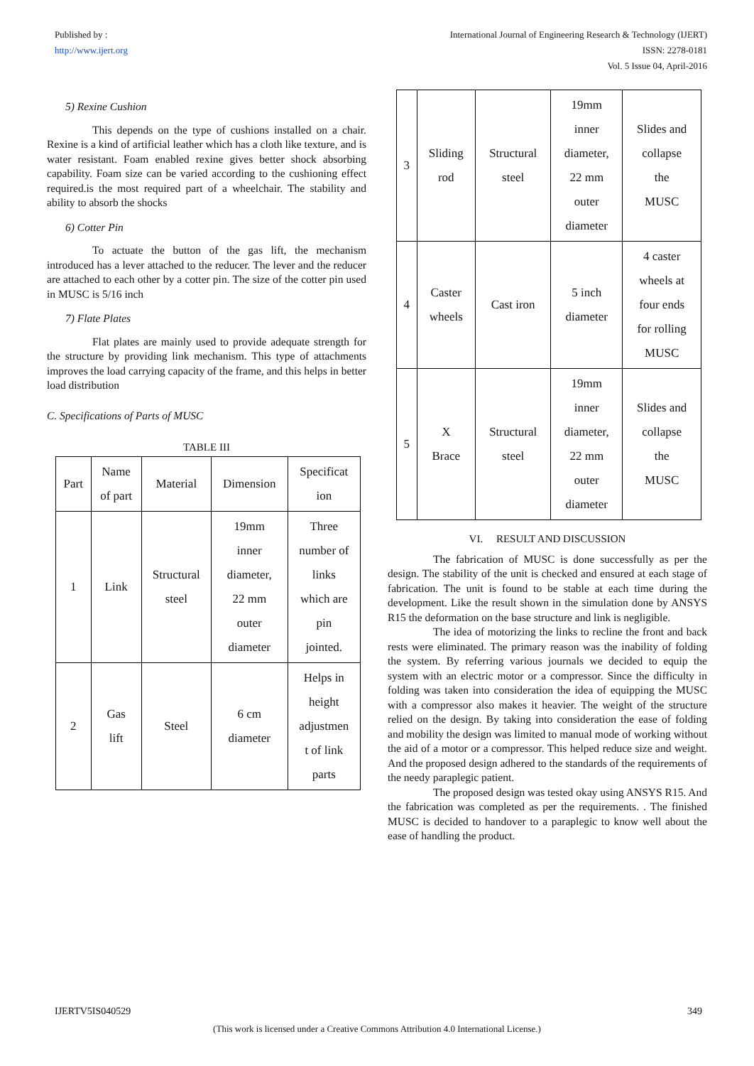Published by :
http://www.ijert.org
International Journal of Engineering Research & Technology (IJERT)
ISSN: 2278-0181
Vol. 5 Issue 04, April-2016
5) Rexine Cushion
This depends on the type of cushions installed on a chair. Rexine is a kind of artificial leather which has a cloth like texture, and is water resistant. Foam enabled rexine gives better shock absorbing capability. Foam size can be varied according to the cushioning effect required.is the most required part of a wheelchair. The stability and ability to absorb the shocks
6) Cotter Pin
To actuate the button of the gas lift, the mechanism introduced has a lever attached to the reducer. The lever and the reducer are attached to each other by a cotter pin. The size of the cotter pin used in MUSC is 5/16 inch
7) Flate Plates
Flat plates are mainly used to provide adequate strength for the structure by providing link mechanism. This type of attachments improves the load carrying capacity of the frame, and this helps in better load distribution
C. Specifications of Parts of MUSC
TABLE III
| Part | Name of part | Material | Dimension | Specificat ion |
| --- | --- | --- | --- | --- |
| 1 | Link | Structural steel | 19mm inner diameter, 22 mm outer diameter | Three number of links which are pin jointed. |
| 2 | Gas lift | Steel | 6 cm diameter | Helps in height adjustmen t of link parts |
| 3 | Sliding rod | Structural steel | 19mm inner diameter, 22 mm outer diameter | Slides and collapse the MUSC |
| 4 | Caster wheels | Cast iron | 5 inch diameter | 4 caster wheels at four ends for rolling MUSC |
| 5 | X Brace | Structural steel | 19mm inner diameter, 22 mm outer diameter | Slides and collapse the MUSC |
VI. RESULT AND DISCUSSION
The fabrication of MUSC is done successfully as per the design. The stability of the unit is checked and ensured at each stage of fabrication. The unit is found to be stable at each time during the development. Like the result shown in the simulation done by ANSYS R15 the deformation on the base structure and link is negligible.
The idea of motorizing the links to recline the front and back rests were eliminated. The primary reason was the inability of folding the system. By referring various journals we decided to equip the system with an electric motor or a compressor. Since the difficulty in folding was taken into consideration the idea of equipping the MUSC with a compressor also makes it heavier. The weight of the structure relied on the design. By taking into consideration the ease of folding and mobility the design was limited to manual mode of working without the aid of a motor or a compressor. This helped reduce size and weight. And the proposed design adhered to the standards of the requirements of the needy paraplegic patient.
The proposed design was tested okay using ANSYS R15. And the fabrication was completed as per the requirements. . The finished MUSC is decided to handover to a paraplegic to know well about the ease of handling the product.
IJERTV5IS040529 349
(This work is licensed under a Creative Commons Attribution 4.0 International License.)